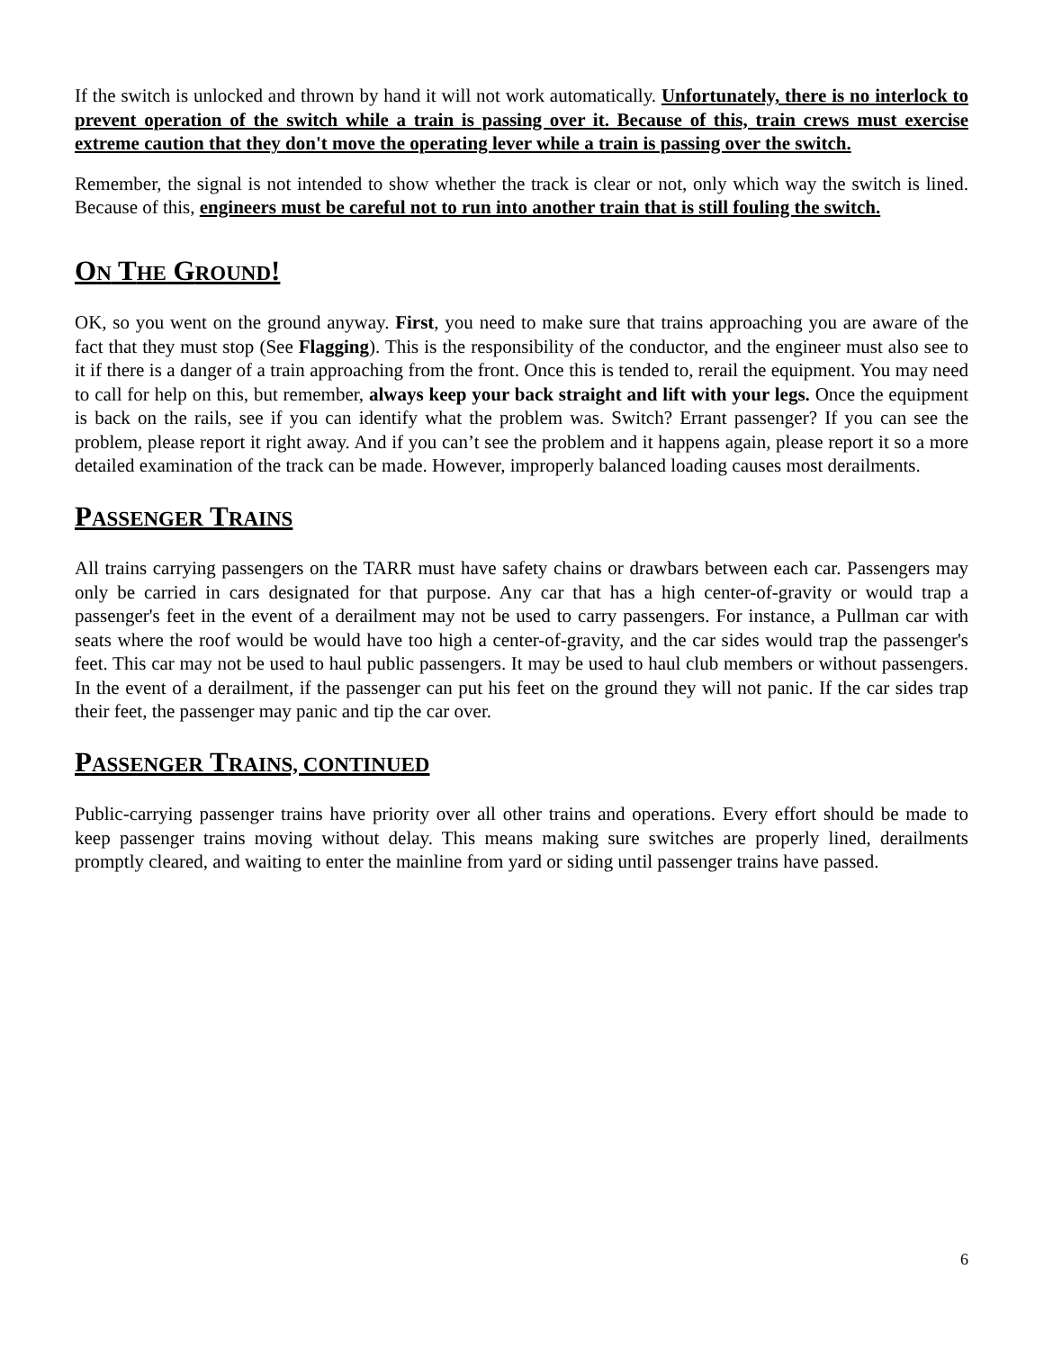If the switch is unlocked and thrown by hand it will not work automatically. Unfortunately, there is no interlock to prevent operation of the switch while a train is passing over it. Because of this, train crews must exercise extreme caution that they don't move the operating lever while a train is passing over the switch.
Remember, the signal is not intended to show whether the track is clear or not, only which way the switch is lined. Because of this, engineers must be careful not to run into another train that is still fouling the switch.
ON THE GROUND!
OK, so you went on the ground anyway. First, you need to make sure that trains approaching you are aware of the fact that they must stop (See Flagging). This is the responsibility of the conductor, and the engineer must also see to it if there is a danger of a train approaching from the front. Once this is tended to, rerail the equipment. You may need to call for help on this, but remember, always keep your back straight and lift with your legs. Once the equipment is back on the rails, see if you can identify what the problem was. Switch? Errant passenger? If you can see the problem, please report it right away. And if you can’t see the problem and it happens again, please report it so a more detailed examination of the track can be made. However, improperly balanced loading causes most derailments.
PASSENGER TRAINS
All trains carrying passengers on the TARR must have safety chains or drawbars between each car. Passengers may only be carried in cars designated for that purpose. Any car that has a high center-of-gravity or would trap a passenger's feet in the event of a derailment may not be used to carry passengers. For instance, a Pullman car with seats where the roof would be would have too high a center-of-gravity, and the car sides would trap the passenger's feet. This car may not be used to haul public passengers. It may be used to haul club members or without passengers. In the event of a derailment, if the passenger can put his feet on the ground they will not panic. If the car sides trap their feet, the passenger may panic and tip the car over.
PASSENGER TRAINS, CONTINUED
Public-carrying passenger trains have priority over all other trains and operations. Every effort should be made to keep passenger trains moving without delay. This means making sure switches are properly lined, derailments promptly cleared, and waiting to enter the mainline from yard or siding until passenger trains have passed.
6